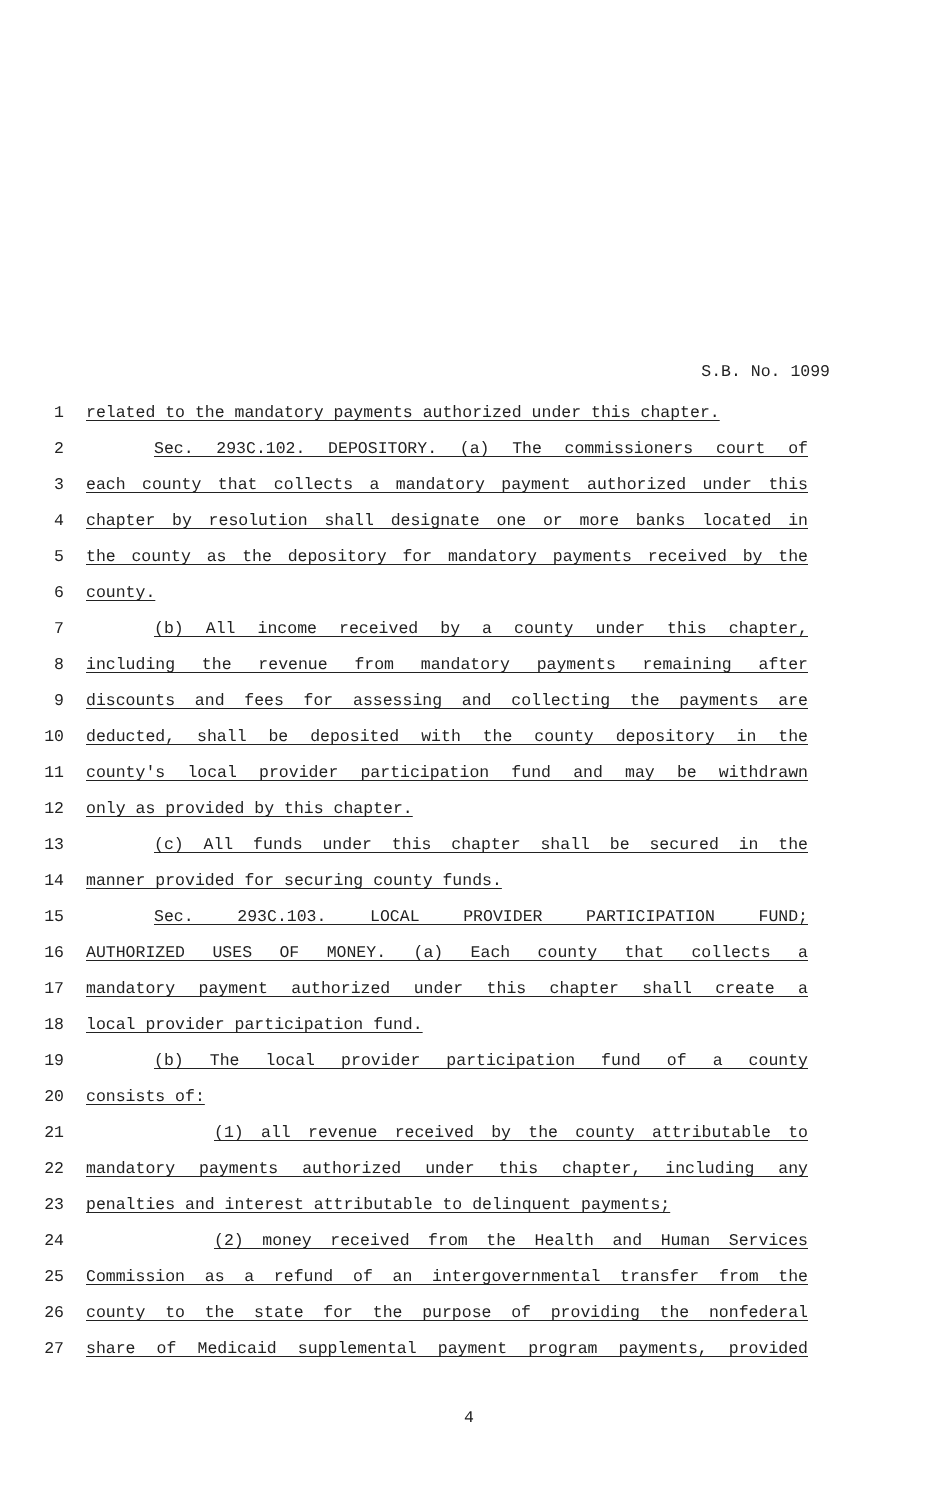S.B. No. 1099
1 related to the mandatory payments authorized under this chapter.
2 Sec. 293C.102. DEPOSITORY. (a) The commissioners court of
3 each county that collects a mandatory payment authorized under this
4 chapter by resolution shall designate one or more banks located in
5 the county as the depository for mandatory payments received by the
6 county.
7 (b) All income received by a county under this chapter,
8 including the revenue from mandatory payments remaining after
9 discounts and fees for assessing and collecting the payments are
10 deducted, shall be deposited with the county depository in the
11 county's local provider participation fund and may be withdrawn
12 only as provided by this chapter.
13 (c) All funds under this chapter shall be secured in the
14 manner provided for securing county funds.
15 Sec. 293C.103. LOCAL PROVIDER PARTICIPATION FUND;
16 AUTHORIZED USES OF MONEY. (a) Each county that collects a
17 mandatory payment authorized under this chapter shall create a
18 local provider participation fund.
19 (b) The local provider participation fund of a county
20 consists of:
21 (1) all revenue received by the county attributable to
22 mandatory payments authorized under this chapter, including any
23 penalties and interest attributable to delinquent payments;
24 (2) money received from the Health and Human Services
25 Commission as a refund of an intergovernmental transfer from the
26 county to the state for the purpose of providing the nonfederal
27 share of Medicaid supplemental payment program payments, provided
4